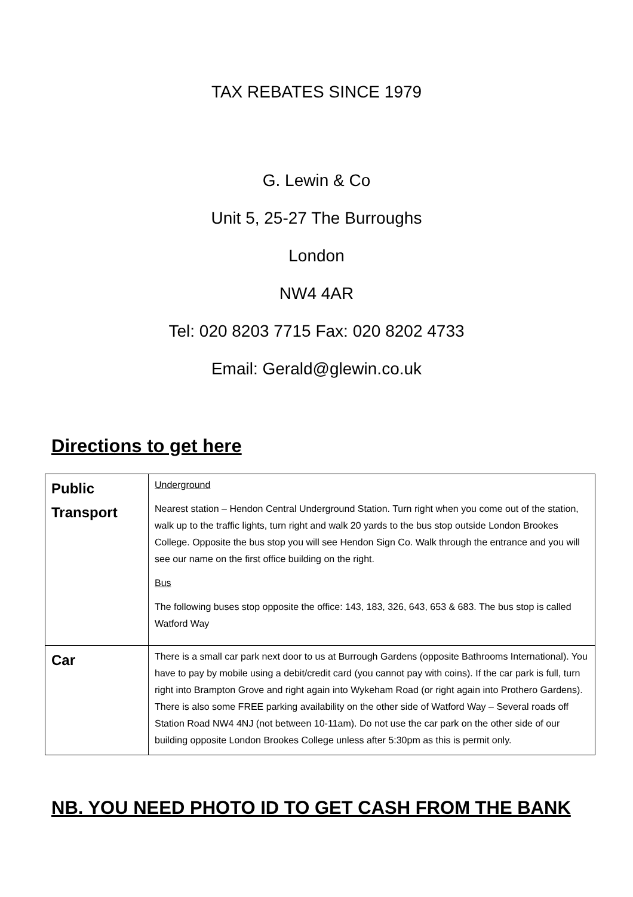TAX REBATES SINCE 1979
G. Lewin & Co
Unit 5, 25-27 The Burroughs
London
NW4 4AR
Tel: 020 8203 7715 Fax: 020 8202 4733
Email: Gerald@glewin.co.uk
Directions to get here
| Public Transport | Underground Nearest station – Hendon Central Underground Station. Turn right when you come out of the station, walk up to the traffic lights, turn right and walk 20 yards to the bus stop outside London Brookes College. Opposite the bus stop you will see Hendon Sign Co. Walk through the entrance and you will see our name on the first office building on the right. Bus The following buses stop opposite the office: 143, 183, 326, 643, 653 & 683. The bus stop is called Watford Way |
| Car | There is a small car park next door to us at Burrough Gardens (opposite Bathrooms International). You have to pay by mobile using a debit/credit card (you cannot pay with coins). If the car park is full, turn right into Brampton Grove and right again into Wykeham Road (or right again into Prothero Gardens). There is also some FREE parking availability on the other side of Watford Way – Several roads off Station Road NW4 4NJ (not between 10-11am). Do not use the car park on the other side of our building opposite London Brookes College unless after 5:30pm as this is permit only. |
NB. YOU NEED PHOTO ID TO GET CASH FROM THE BANK